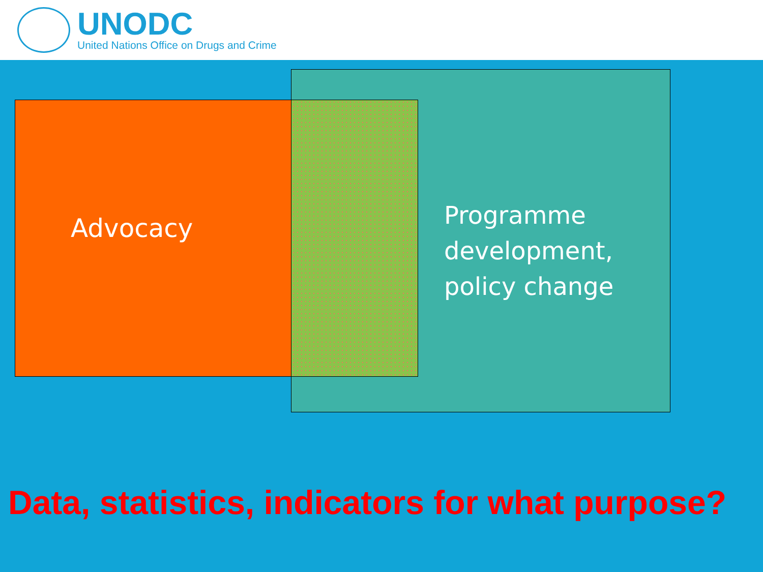UNODC
United Nations Office on Drugs and Crime
Advocacy
Programme
development,
policy change
Data, statistics, indicators for what purpose?